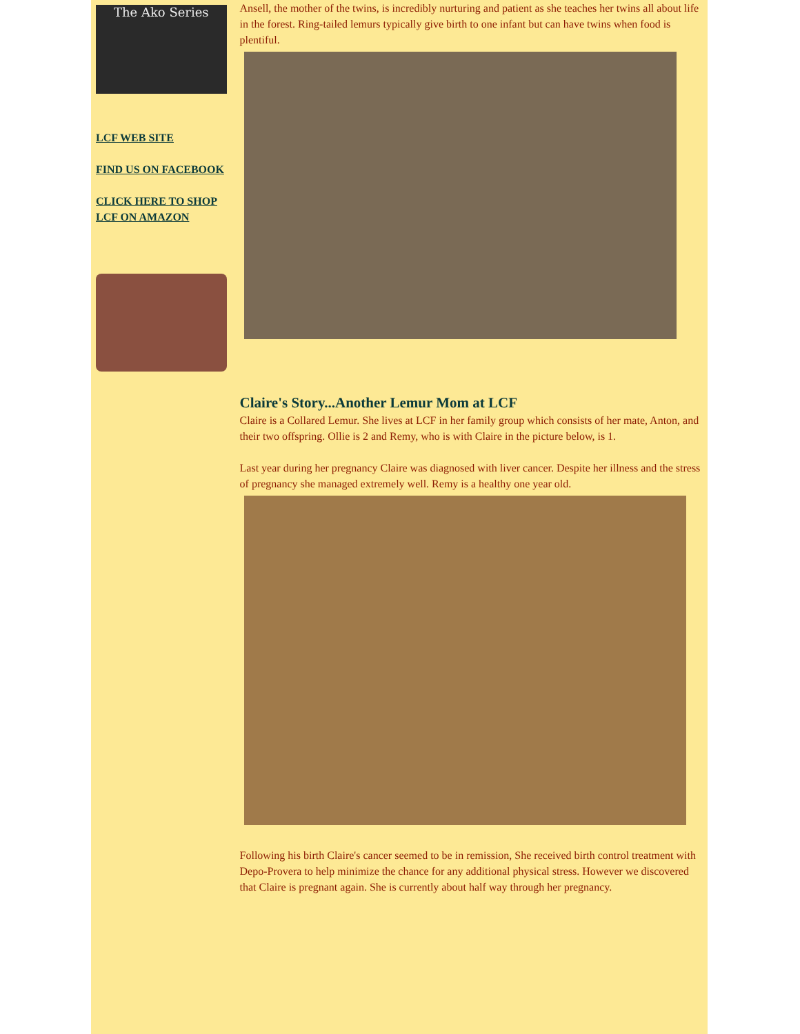The Ako Series
LCF WEB SITE
FIND US ON FACEBOOK
CLICK HERE TO SHOP LCF ON AMAZON
Ansell, the mother of the twins, is incredibly nurturing and patient as she teaches her twins all about life in the forest. Ring-tailed lemurs typically give birth to one infant but can have twins when food is plentiful.
Claire's Story...Another Lemur Mom at LCF
Claire is a Collared Lemur. She lives at LCF in her family group which consists of her mate, Anton, and their two offspring. Ollie is 2 and Remy, who is with Claire in the picture below, is 1.
Last year during her pregnancy Claire was diagnosed with liver cancer. Despite her illness and the stress of pregnancy she managed extremely well. Remy is a healthy one year old.
Following his birth Claire's cancer seemed to be in remission, She received birth control treatment with Depo-Provera to help minimize the chance for any additional physical stress. However we discovered that Claire is pregnant again. She is currently about half way through her pregnancy.